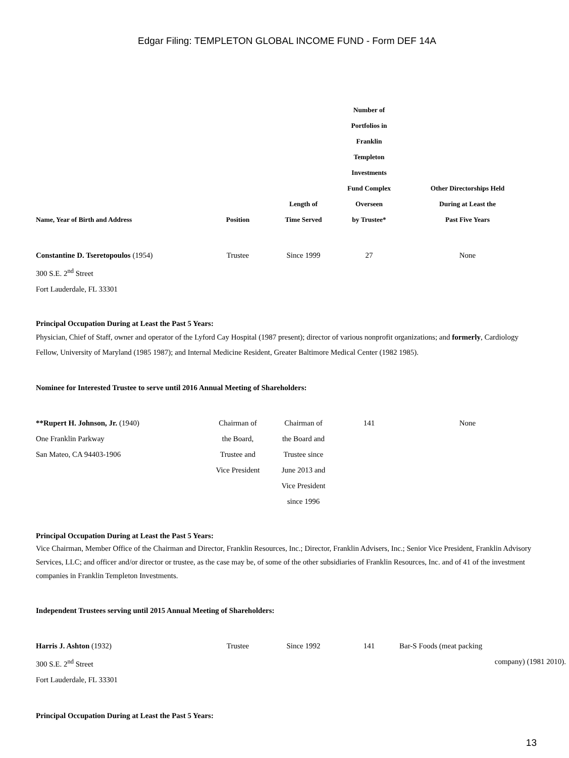Edgar Filing: TEMPLETON GLOBAL INCOME FUND - Form DEF 14A
| Name, Year of Birth and Address | Position | Length of Time Served | Number of Portfolios in Franklin Templeton Investments Fund Complex Overseen by Trustee* | Other Directorships Held During at Least the Past Five Years |
| --- | --- | --- | --- | --- |
| Constantine D. Tseretopoulos (1954) 300 S.E. 2<sup>nd</sup> Street Fort Lauderdale, FL 33301 | Trustee | Since 1999 | 27 | None |
Principal Occupation During at Least the Past 5 Years:
Physician, Chief of Staff, owner and operator of the Lyford Cay Hospital (1987 present); director of various nonprofit organizations; and formerly, Cardiology Fellow, University of Maryland (1985 1987); and Internal Medicine Resident, Greater Baltimore Medical Center (1982 1985).
Nominee for Interested Trustee to serve until 2016 Annual Meeting of Shareholders:
| **Rupert H. Johnson, Jr. (1940) One Franklin Parkway San Mateo, CA 94403-1906 | Chairman of the Board, Trustee and Vice President | Chairman of the Board and Trustee since June 2013 and Vice President since 1996 | 141 | None |
Principal Occupation During at Least the Past 5 Years:
Vice Chairman, Member Office of the Chairman and Director, Franklin Resources, Inc.; Director, Franklin Advisers, Inc.; Senior Vice President, Franklin Advisory Services, LLC; and officer and/or director or trustee, as the case may be, of some of the other subsidiaries of Franklin Resources, Inc. and of 41 of the investment companies in Franklin Templeton Investments.
Independent Trustees serving until 2015 Annual Meeting of Shareholders:
| Harris J. Ashton (1932) 300 S.E. 2<sup>nd</sup> Street Fort Lauderdale, FL 33301 | Trustee | Since 1992 | 141 | Bar-S Foods (meat packing company) (1981 2010). |
Principal Occupation During at Least the Past 5 Years:
13